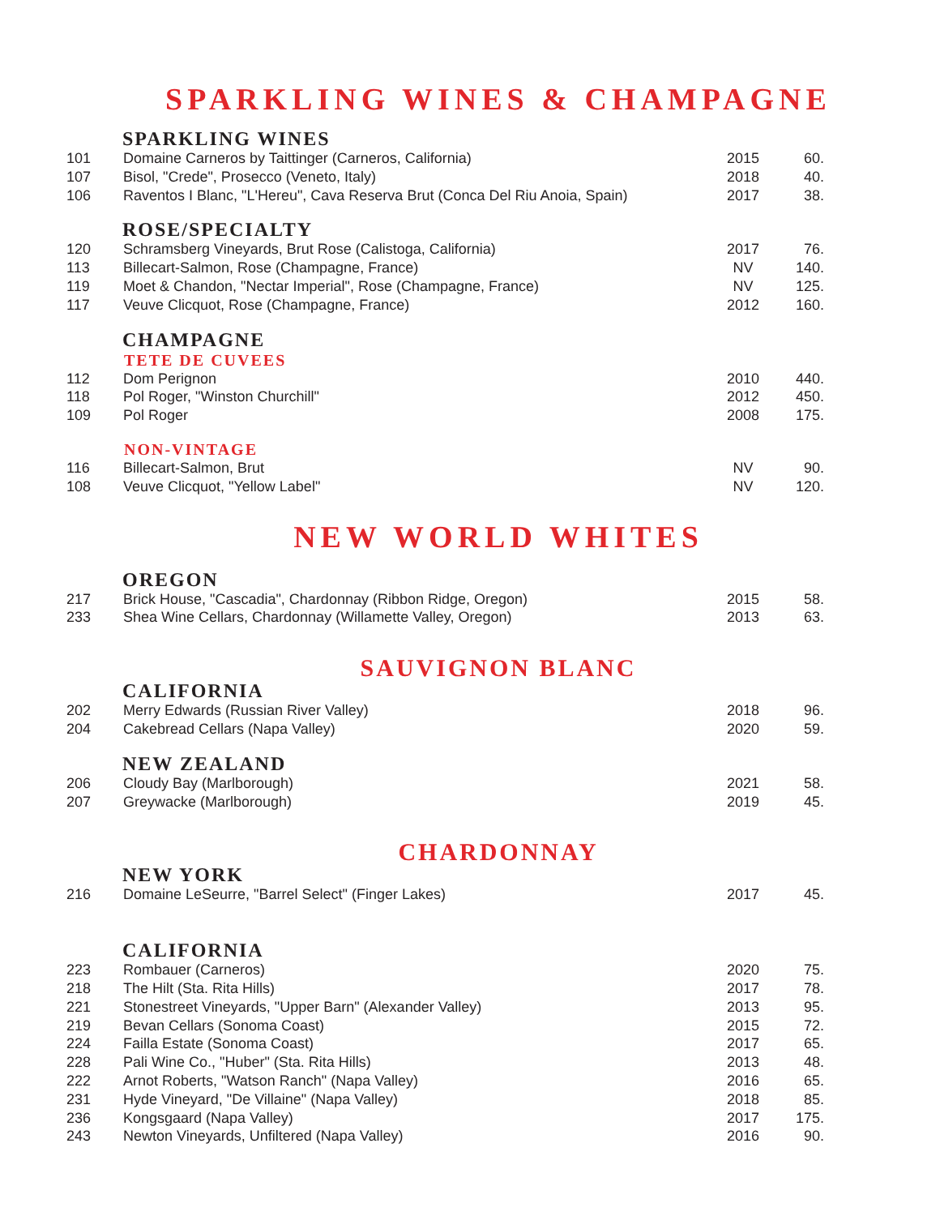SPARKLING WINES & CHAMPAGNE
SPARKLING WINES
| 101 | Domaine Carneros by Taittinger (Carneros, California) | 2015 | 60. |
| 107 | Bisol, "Crede", Prosecco (Veneto, Italy) | 2018 | 40. |
| 106 | Raventos I Blanc, "L'Hereu", Cava Reserva Brut (Conca Del Riu Anoia, Spain) | 2017 | 38. |
ROSE/SPECIALTY
| 120 | Schramsberg Vineyards, Brut Rose (Calistoga, California) | 2017 | 76. |
| 113 | Billecart-Salmon, Rose (Champagne, France) | NV | 140. |
| 119 | Moet & Chandon, "Nectar Imperial", Rose (Champagne, France) | NV | 125. |
| 117 | Veuve Clicquot, Rose (Champagne, France) | 2012 | 160. |
CHAMPAGNE
TETE DE CUVEES
| 112 | Dom Perignon | 2010 | 440. |
| 118 | Pol Roger, "Winston Churchill" | 2012 | 450. |
| 109 | Pol Roger | 2008 | 175. |
NON-VINTAGE
| 116 | Billecart-Salmon, Brut | NV | 90. |
| 108 | Veuve Clicquot, "Yellow Label" | NV | 120. |
NEW WORLD WHITES
OREGON
| 217 | Brick House, "Cascadia", Chardonnay (Ribbon Ridge, Oregon) | 2015 | 58. |
| 233 | Shea Wine Cellars, Chardonnay (Willamette Valley, Oregon) | 2013 | 63. |
SAUVIGNON BLANC
CALIFORNIA
| 202 | Merry Edwards (Russian River Valley) | 2018 | 96. |
| 204 | Cakebread Cellars (Napa Valley) | 2020 | 59. |
NEW ZEALAND
| 206 | Cloudy Bay (Marlborough) | 2021 | 58. |
| 207 | Greywacke (Marlborough) | 2019 | 45. |
CHARDONNAY
NEW YORK
| 216 | Domaine LeSeurre, "Barrel Select" (Finger Lakes) | 2017 | 45. |
CALIFORNIA
| 223 | Rombauer (Carneros) | 2020 | 75. |
| 218 | The Hilt (Sta. Rita Hills) | 2017 | 78. |
| 221 | Stonestreet Vineyards, "Upper Barn" (Alexander Valley) | 2013 | 95. |
| 219 | Bevan Cellars (Sonoma Coast) | 2015 | 72. |
| 224 | Failla Estate (Sonoma Coast) | 2017 | 65. |
| 228 | Pali Wine Co., "Huber" (Sta. Rita Hills) | 2013 | 48. |
| 222 | Arnot Roberts, "Watson Ranch" (Napa Valley) | 2016 | 65. |
| 231 | Hyde Vineyard, "De Villaine" (Napa Valley) | 2018 | 85. |
| 236 | Kongsgaard (Napa Valley) | 2017 | 175. |
| 243 | Newton Vineyards, Unfiltered (Napa Valley) | 2016 | 90. |